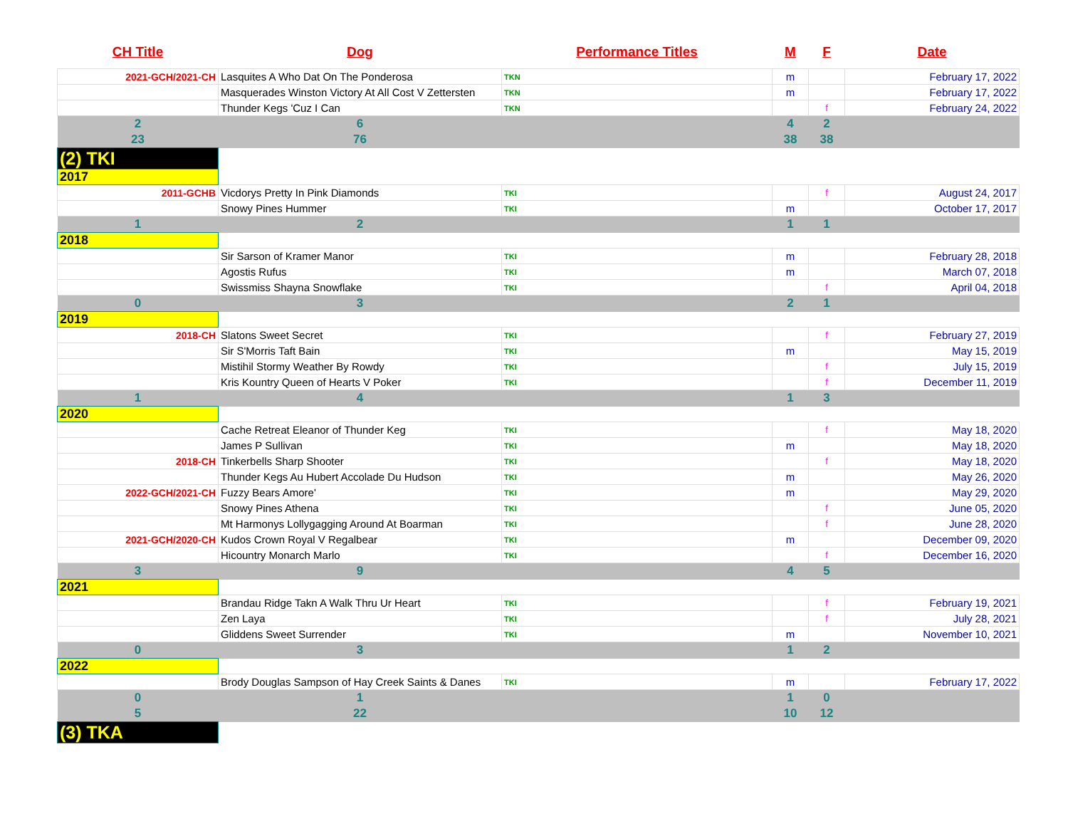| CH Title | Dog | Performance Titles | M | F | Date |
| --- | --- | --- | --- | --- | --- |
| 2021-GCH/2021-CH | Lasquites A Who Dat On The Ponderosa | TKN | m | | February 17, 2022 |
| | Masquerades Winston Victory At All Cost V Zettersten | TKN | m | | February 17, 2022 |
| | Thunder Kegs 'Cuz I Can | TKN | | f | February 24, 2022 |
| 2 | 6 | | 4 | 2 | |
| 23 | 76 | | 38 | 38 | |
| (2) TKI | | | | | |
| 2017 | | | | | |
| 2011-GCHB | Vicdorys Pretty In Pink Diamonds | TKI | | f | August 24, 2017 |
| | Snowy Pines Hummer | TKI | m | | October 17, 2017 |
| 1 | 2 | | 1 | 1 | |
| 2018 | | | | | |
| | Sir Sarson of Kramer Manor | TKI | m | | February 28, 2018 |
| | Agostis Rufus | TKI | m | | March 07, 2018 |
| | Swissmiss Shayna Snowflake | TKI | | f | April 04, 2018 |
| 0 | 3 | | 2 | 1 | |
| 2019 | | | | | |
| 2018-CH | Slatons Sweet Secret | TKI | | f | February 27, 2019 |
| | Sir S'Morris Taft Bain | TKI | m | | May 15, 2019 |
| | Mistihil Stormy Weather By Rowdy | TKI | | f | July 15, 2019 |
| | Kris Kountry Queen of Hearts V Poker | TKI | | f | December 11, 2019 |
| 1 | 4 | | 1 | 3 | |
| 2020 | | | | | |
| | Cache Retreat Eleanor of Thunder Keg | TKI | | f | May 18, 2020 |
| | James P Sullivan | TKI | m | | May 18, 2020 |
| 2018-CH | Tinkerbells Sharp Shooter | TKI | | f | May 18, 2020 |
| | Thunder Kegs Au Hubert Accolade Du Hudson | TKI | m | | May 26, 2020 |
| 2022-GCH/2021-CH | Fuzzy Bears Amore' | TKI | m | | May 29, 2020 |
| | Snowy Pines Athena | TKI | | f | June 05, 2020 |
| | Mt Harmonys Lollygagging Around At Boarman | TKI | | f | June 28, 2020 |
| 2021-GCH/2020-CH | Kudos Crown Royal V Regalbear | TKI | m | | December 09, 2020 |
| | Hicountry Monarch Marlo | TKI | | f | December 16, 2020 |
| 3 | 9 | | 4 | 5 | |
| 2021 | | | | | |
| | Brandau Ridge Takn A Walk Thru Ur Heart | TKI | | f | February 19, 2021 |
| | Zen Laya | TKI | | f | July 28, 2021 |
| | Gliddens Sweet Surrender | TKI | m | | November 10, 2021 |
| 0 | 3 | | 1 | 2 | |
| 2022 | | | | | |
| | Brody Douglas Sampson of Hay Creek Saints & Danes | TKI | m | | February 17, 2022 |
| 0 | 1 | | 1 | 0 | |
| 5 | 22 | | 10 | 12 | |
| (3) TKA | | | | | |